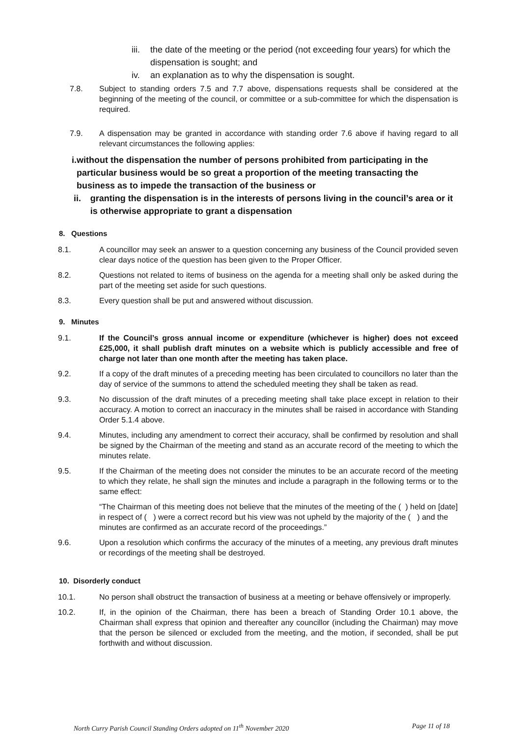iii. the date of the meeting or the period (not exceeding four years) for which the dispensation is sought; and
iv. an explanation as to why the dispensation is sought.
7.8. Subject to standing orders 7.5 and 7.7 above, dispensations requests shall be considered at the beginning of the meeting of the council, or committee or a sub-committee for which the dispensation is required.
7.9. A dispensation may be granted in accordance with standing order 7.6 above if having regard to all relevant circumstances the following applies:
i. without the dispensation the number of persons prohibited from participating in the particular business would be so great a proportion of the meeting transacting the business as to impede the transaction of the business or
ii. granting the dispensation is in the interests of persons living in the council’s area or it is otherwise appropriate to grant a dispensation
8. Questions
8.1. A councillor may seek an answer to a question concerning any business of the Council provided seven clear days notice of the question has been given to the Proper Officer.
8.2. Questions not related to items of business on the agenda for a meeting shall only be asked during the part of the meeting set aside for such questions.
8.3. Every question shall be put and answered without discussion.
9. Minutes
9.1. If the Council’s gross annual income or expenditure (whichever is higher) does not exceed £25,000, it shall publish draft minutes on a website which is publicly accessible and free of charge not later than one month after the meeting has taken place.
9.2. If a copy of the draft minutes of a preceding meeting has been circulated to councillors no later than the day of service of the summons to attend the scheduled meeting they shall be taken as read.
9.3. No discussion of the draft minutes of a preceding meeting shall take place except in relation to their accuracy. A motion to correct an inaccuracy in the minutes shall be raised in accordance with Standing Order 5.1.4 above.
9.4. Minutes, including any amendment to correct their accuracy, shall be confirmed by resolution and shall be signed by the Chairman of the meeting and stand as an accurate record of the meeting to which the minutes relate.
9.5. If the Chairman of the meeting does not consider the minutes to be an accurate record of the meeting to which they relate, he shall sign the minutes and include a paragraph in the following terms or to the same effect:
“The Chairman of this meeting does not believe that the minutes of the meeting of the ( ) held on [date] in respect of ( ) were a correct record but his view was not upheld by the majority of the ( ) and the minutes are confirmed as an accurate record of the proceedings.”
9.6. Upon a resolution which confirms the accuracy of the minutes of a meeting, any previous draft minutes or recordings of the meeting shall be destroyed.
10. Disorderly conduct
10.1. No person shall obstruct the transaction of business at a meeting or behave offensively or improperly.
10.2. If, in the opinion of the Chairman, there has been a breach of Standing Order 10.1 above, the Chairman shall express that opinion and thereafter any councillor (including the Chairman) may move that the person be silenced or excluded from the meeting, and the motion, if seconded, shall be put forthwith and without discussion.
North Curry Parish Council Standing Orders adopted on 11<sup>th</sup> November 2020 Page 11 of 18